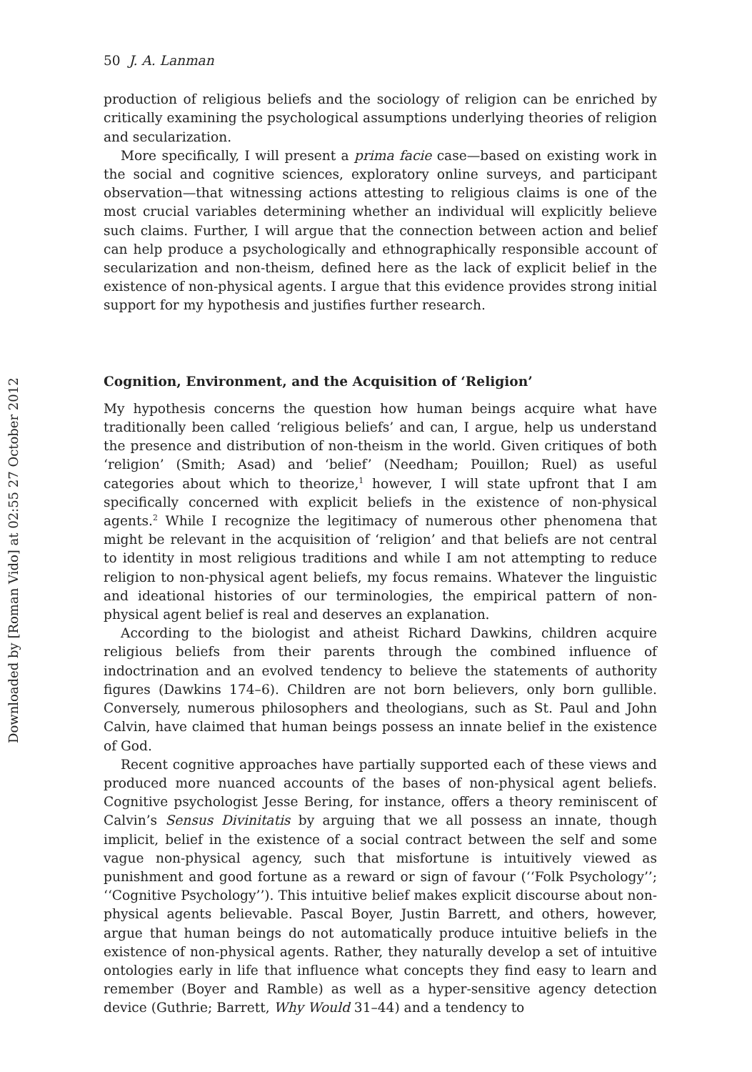Downloaded by [Roman Vido] at 02:55 27 October 2012
50 J. A. Lanman
production of religious beliefs and the sociology of religion can be enriched by critically examining the psychological assumptions underlying theories of religion and secularization.
More specifically, I will present a prima facie case—based on existing work in the social and cognitive sciences, exploratory online surveys, and participant observation—that witnessing actions attesting to religious claims is one of the most crucial variables determining whether an individual will explicitly believe such claims. Further, I will argue that the connection between action and belief can help produce a psychologically and ethnographically responsible account of secularization and non-theism, defined here as the lack of explicit belief in the existence of non-physical agents. I argue that this evidence provides strong initial support for my hypothesis and justifies further research.
Cognition, Environment, and the Acquisition of ‘Religion’
My hypothesis concerns the question how human beings acquire what have traditionally been called ‘religious beliefs’ and can, I argue, help us understand the presence and distribution of non-theism in the world. Given critiques of both ‘religion’ (Smith; Asad) and ‘belief’ (Needham; Pouillon; Ruel) as useful categories about which to theorize,<sup>1</sup> however, I will state upfront that I am specifically concerned with explicit beliefs in the existence of non-physical agents.<sup>2</sup> While I recognize the legitimacy of numerous other phenomena that might be relevant in the acquisition of ‘religion’ and that beliefs are not central to identity in most religious traditions and while I am not attempting to reduce religion to non-physical agent beliefs, my focus remains. Whatever the linguistic and ideational histories of our terminologies, the empirical pattern of non-physical agent belief is real and deserves an explanation.
According to the biologist and atheist Richard Dawkins, children acquire religious beliefs from their parents through the combined influence of indoctrination and an evolved tendency to believe the statements of authority figures (Dawkins 174–6). Children are not born believers, only born gullible. Conversely, numerous philosophers and theologians, such as St. Paul and John Calvin, have claimed that human beings possess an innate belief in the existence of God.
Recent cognitive approaches have partially supported each of these views and produced more nuanced accounts of the bases of non-physical agent beliefs. Cognitive psychologist Jesse Bering, for instance, offers a theory reminiscent of Calvin’s Sensus Divinitatis by arguing that we all possess an innate, though implicit, belief in the existence of a social contract between the self and some vague non-physical agency, such that misfortune is intuitively viewed as punishment and good fortune as a reward or sign of favour (‘‘Folk Psychology’’; ‘‘Cognitive Psychology’’). This intuitive belief makes explicit discourse about non-physical agents believable. Pascal Boyer, Justin Barrett, and others, however, argue that human beings do not automatically produce intuitive beliefs in the existence of non-physical agents. Rather, they naturally develop a set of intuitive ontologies early in life that influence what concepts they find easy to learn and remember (Boyer and Ramble) as well as a hyper-sensitive agency detection device (Guthrie; Barrett, Why Would 31–44) and a tendency to